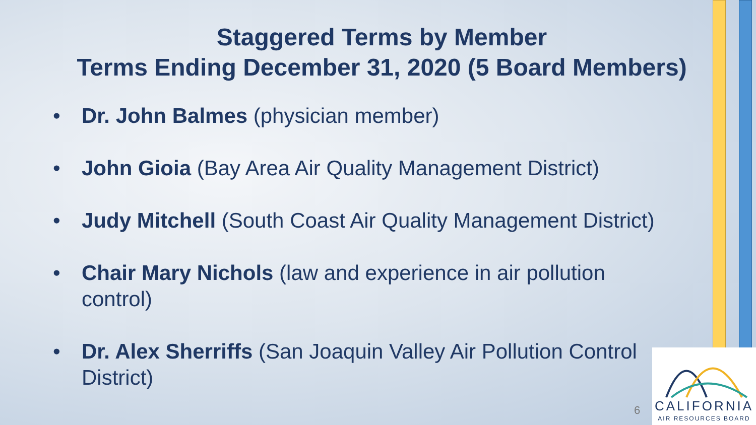Staggered Terms by Member
Terms Ending December 31, 2020 (5 Board Members)
• Dr. John Balmes (physician member)
• John Gioia (Bay Area Air Quality Management District)
• Judy Mitchell (South Coast Air Quality Management District)
• Chair Mary Nichols (law and experience in air pollution control)
• Dr. Alex Sherriffs (San Joaquin Valley Air Pollution Control District)
6
CALIFORNIA
AIR RESOURCES BOARD